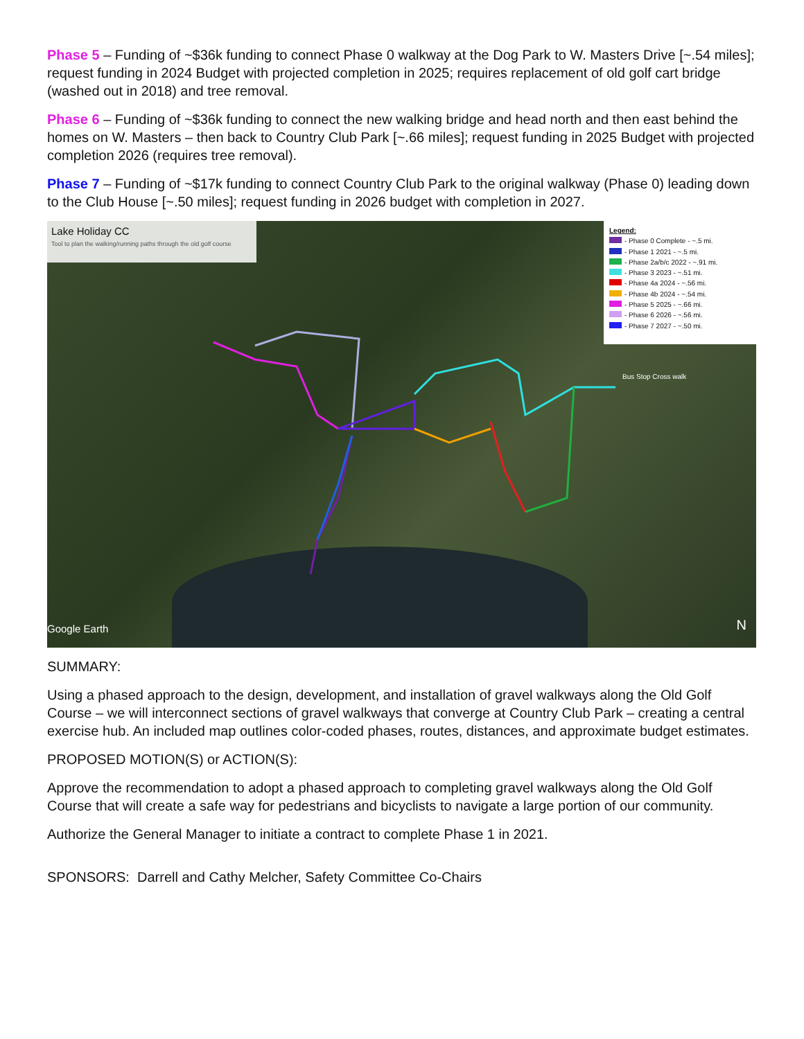Phase 5 – Funding of ~$36k funding to connect Phase 0 walkway at the Dog Park to W. Masters Drive [~.54 miles]; request funding in 2024 Budget with projected completion in 2025; requires replacement of old golf cart bridge (washed out in 2018) and tree removal.
Phase 6 – Funding of ~$36k funding to connect the new walking bridge and head north and then east behind the homes on W. Masters – then back to Country Club Park [~.66 miles]; request funding in 2025 Budget with projected completion 2026 (requires tree removal).
Phase 7 – Funding of ~$17k funding to connect Country Club Park to the original walkway (Phase 0) leading down to the Club House [~.50 miles]; request funding in 2026 budget with completion in 2027.
Lake Holiday CC
Tool to plan the walking/running paths through the old golf course
Legend:
- Phase 0 Complete - ~.5 mi.
- Phase 1 2021 - ~.5 mi.
- Phase 2a/b/c 2022 - ~.91 mi.
- Phase 3 2023 - ~.51 mi.
- Phase 4a 2024 - ~.56 mi.
- Phase 4b 2024 - ~.54 mi.
- Phase 5 2025 - ~.66 mi.
- Phase 6 2026 - ~.56 mi.
- Phase 7 2027 - ~.50 mi.
Bus Stop Cross walk
Google Earth N
SUMMARY:
Using a phased approach to the design, development, and installation of gravel walkways along the Old Golf Course – we will interconnect sections of gravel walkways that converge at Country Club Park – creating a central exercise hub. An included map outlines color-coded phases, routes, distances, and approximate budget estimates.
PROPOSED MOTION(S) or ACTION(S):
Approve the recommendation to adopt a phased approach to completing gravel walkways along the Old Golf Course that will create a safe way for pedestrians and bicyclists to navigate a large portion of our community.
Authorize the General Manager to initiate a contract to complete Phase 1 in 2021.
SPONSORS: Darrell and Cathy Melcher, Safety Committee Co-Chairs